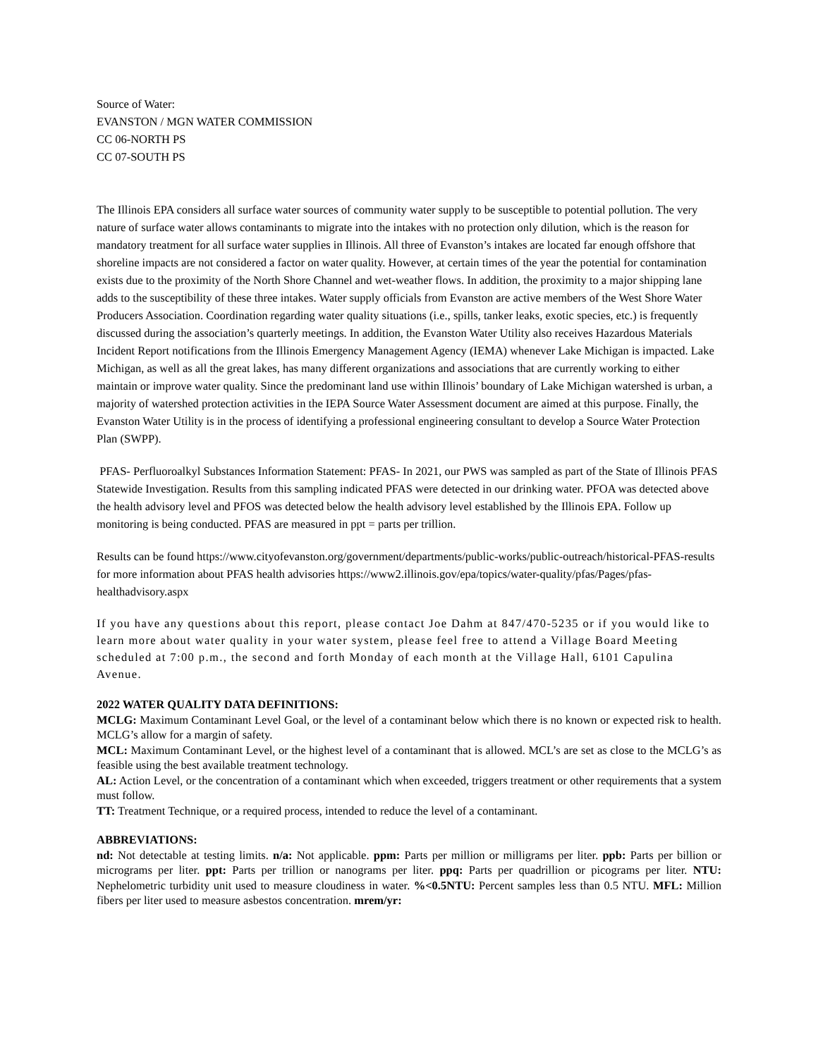Source of Water:
EVANSTON / MGN WATER COMMISSION
CC 06-NORTH PS
CC 07-SOUTH PS
The Illinois EPA considers all surface water sources of community water supply to be susceptible to potential pollution. The very nature of surface water allows contaminants to migrate into the intakes with no protection only dilution, which is the reason for mandatory treatment for all surface water supplies in Illinois. All three of Evanston’s intakes are located far enough offshore that shoreline impacts are not considered a factor on water quality. However, at certain times of the year the potential for contamination exists due to the proximity of the North Shore Channel and wet-weather flows. In addition, the proximity to a major shipping lane adds to the susceptibility of these three intakes. Water supply officials from Evanston are active members of the West Shore Water Producers Association. Coordination regarding water quality situations (i.e., spills, tanker leaks, exotic species, etc.) is frequently discussed during the association’s quarterly meetings. In addition, the Evanston Water Utility also receives Hazardous Materials Incident Report notifications from the Illinois Emergency Management Agency (IEMA) whenever Lake Michigan is impacted. Lake Michigan, as well as all the great lakes, has many different organizations and associations that are currently working to either maintain or improve water quality. Since the predominant land use within Illinois’ boundary of Lake Michigan watershed is urban, a majority of watershed protection activities in the IEPA Source Water Assessment document are aimed at this purpose. Finally, the Evanston Water Utility is in the process of identifying a professional engineering consultant to develop a Source Water Protection Plan (SWPP).
PFAS- Perfluoroalkyl Substances Information Statement: PFAS- In 2021, our PWS was sampled as part of the State of Illinois PFAS Statewide Investigation. Results from this sampling indicated PFAS were detected in our drinking water. PFOA was detected above the health advisory level and PFOS was detected below the health advisory level established by the Illinois EPA. Follow up monitoring is being conducted. PFAS are measured in ppt = parts per trillion.
Results can be found https://www.cityofevanston.org/government/departments/public-works/public-outreach/historical-PFAS-results for more information about PFAS health advisories https://www2.illinois.gov/epa/topics/water-quality/pfas/Pages/pfas- healthadvisory.aspx
If you have any questions about this report, please contact Joe Dahm at 847/470-5235 or if you would like to learn more about water quality in your water system, please feel free to attend a Village Board Meeting scheduled at 7:00 p.m., the second and forth Monday of each month at the Village Hall, 6101 Capulina Avenue.
2022 WATER QUALITY DATA DEFINITIONS:
MCLG: Maximum Contaminant Level Goal, or the level of a contaminant below which there is no known or expected risk to health. MCLG’s allow for a margin of safety.
MCL: Maximum Contaminant Level, or the highest level of a contaminant that is allowed. MCL’s are set as close to the MCLG’s as feasible using the best available treatment technology.
AL: Action Level, or the concentration of a contaminant which when exceeded, triggers treatment or other requirements that a system must follow.
TT: Treatment Technique, or a required process, intended to reduce the level of a contaminant.
ABBREVIATIONS:
nd: Not detectable at testing limits. n/a: Not applicable. ppm: Parts per million or milligrams per liter. ppb: Parts per billion or micrograms per liter. ppt: Parts per trillion or nanograms per liter. ppq: Parts per quadrillion or picograms per liter. NTU: Nephelometric turbidity unit used to measure cloudiness in water. %<0.5NTU: Percent samples less than 0.5 NTU. MFL: Million fibers per liter used to measure asbestos concentration. mrem/yr: